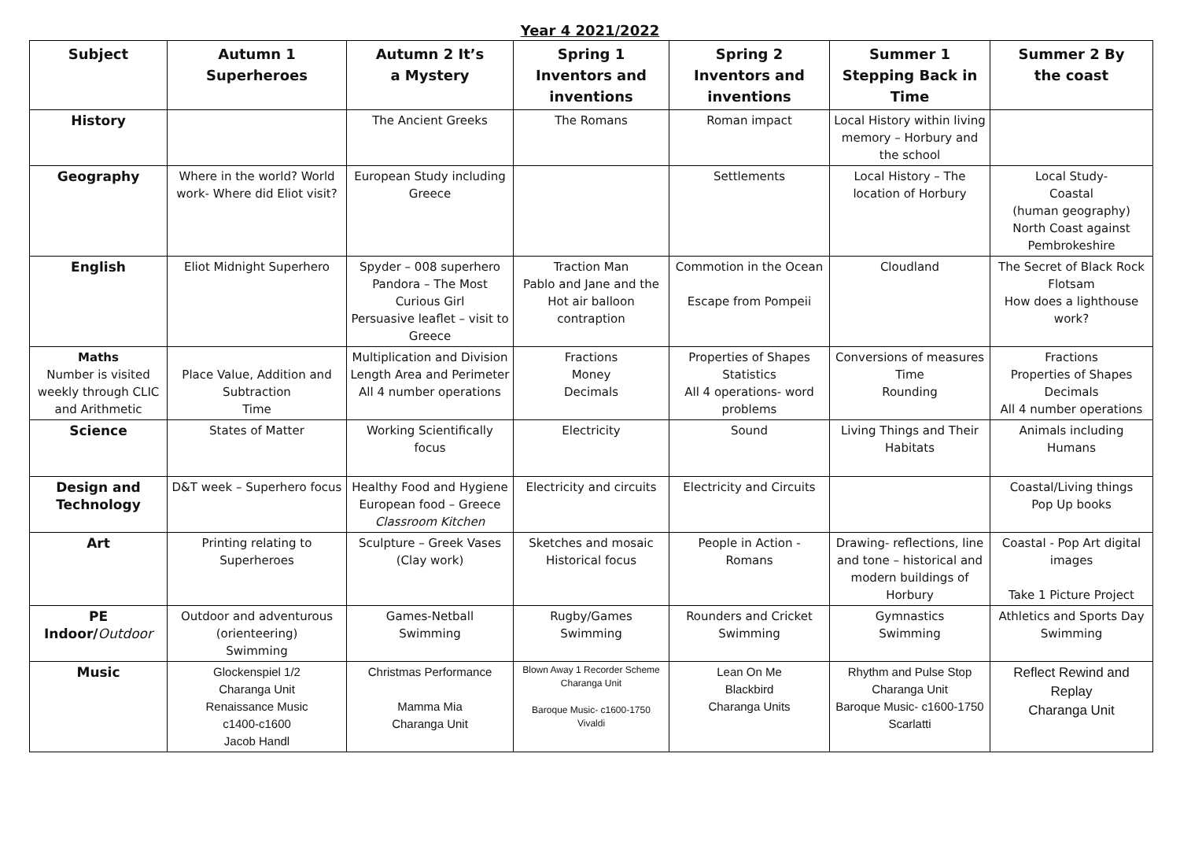Year 4 2021/2022
| Subject | Autumn 1 Superheroes | Autumn 2 It’s a Mystery | Spring 1 Inventors and inventions | Spring 2 Inventors and inventions | Summer 1 Stepping Back in Time | Summer 2 By the coast |
| --- | --- | --- | --- | --- | --- | --- |
| History | | The Ancient Greeks | The Romans | Roman impact | Local History within living memory – Horbury and the school | |
| Geography | Where in the world? World work- Where did Eliot visit? | European Study including Greece | | Settlements | Local History – The location of Horbury | Local Study- Coastal (human geography) North Coast against Pembrokeshire |
| English | Eliot Midnight Superhero | Spyder – 008 superhero Pandora – The Most Curious Girl Persuasive leaflet – visit to Greece | Traction Man Pablo and Jane and the Hot air balloon contraption | Commotion in the Ocean Escape from Pompeii | Cloudland | The Secret of Black Rock Flotsam How does a lighthouse work? |
| Maths Number is visited weekly through CLIC and Arithmetic | Place Value, Addition and Subtraction Time | Multiplication and Division Length Area and Perimeter All 4 number operations | Fractions Money Decimals | Properties of Shapes Statistics All 4 operations- word problems | Conversions of measures Time Rounding | Fractions Properties of Shapes Decimals All 4 number operations |
| Science | States of Matter | Working Scientifically focus | Electricity | Sound | Living Things and Their Habitats | Animals including Humans |
| Design and Technology | D&T week – Superhero focus | Healthy Food and Hygiene European food – Greece Classroom Kitchen | Electricity and circuits | Electricity and Circuits | | Coastal/Living things Pop Up books |
| Art | Printing relating to Superheroes | Sculpture – Greek Vases (Clay work) | Sketches and mosaic Historical focus | People in Action - Romans | Drawing- reflections, line and tone – historical and modern buildings of Horbury | Coastal - Pop Art digital images Take 1 Picture Project |
| PE Indoor/ Outdoor | Outdoor and adventurous (orienteering) Swimming | Games-Netball Swimming | Rugby/Games Swimming | Rounders and Cricket Swimming | Gymnastics Swimming | Athletics and Sports Day Swimming |
| Music | Glockenspiel 1/2 Charanga Unit Renaissance Music c1400-c1600 Jacob Handl | Christmas Performance Mamma Mia Charanga Unit | Blown Away 1 Recorder Scheme Charanga Unit Baroque Music- c1600-1750 Vivaldi | Lean On Me Blackbird Charanga Units | Rhythm and Pulse Stop Charanga Unit Baroque Music- c1600-1750 Scarlatti | Reflect Rewind and Replay Charanga Unit |